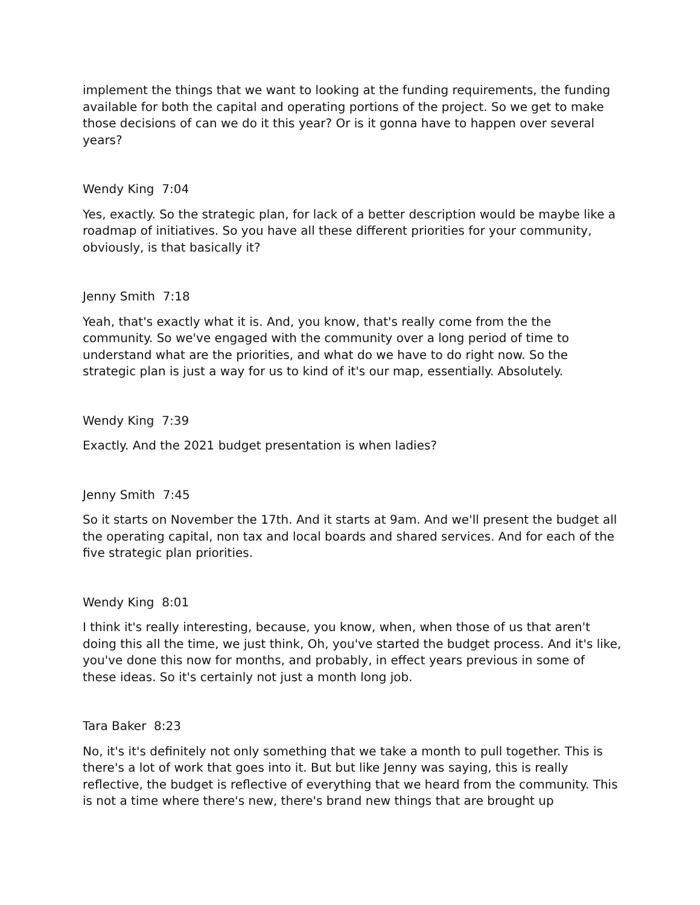implement the things that we want to looking at the funding requirements, the funding available for both the capital and operating portions of the project. So we get to make those decisions of can we do it this year? Or is it gonna have to happen over several years?
Wendy King 7:04
Yes, exactly. So the strategic plan, for lack of a better description would be maybe like a roadmap of initiatives. So you have all these different priorities for your community, obviously, is that basically it?
Jenny Smith 7:18
Yeah, that's exactly what it is. And, you know, that's really come from the the community. So we've engaged with the community over a long period of time to understand what are the priorities, and what do we have to do right now. So the strategic plan is just a way for us to kind of it's our map, essentially. Absolutely.
Wendy King 7:39
Exactly. And the 2021 budget presentation is when ladies?
Jenny Smith 7:45
So it starts on November the 17th. And it starts at 9am. And we'll present the budget all the operating capital, non tax and local boards and shared services. And for each of the five strategic plan priorities.
Wendy King 8:01
I think it's really interesting, because, you know, when, when those of us that aren't doing this all the time, we just think, Oh, you've started the budget process. And it's like, you've done this now for months, and probably, in effect years previous in some of these ideas. So it's certainly not just a month long job.
Tara Baker 8:23
No, it's it's definitely not only something that we take a month to pull together. This is there's a lot of work that goes into it. But but like Jenny was saying, this is really reflective, the budget is reflective of everything that we heard from the community. This is not a time where there's new, there's brand new things that are brought up